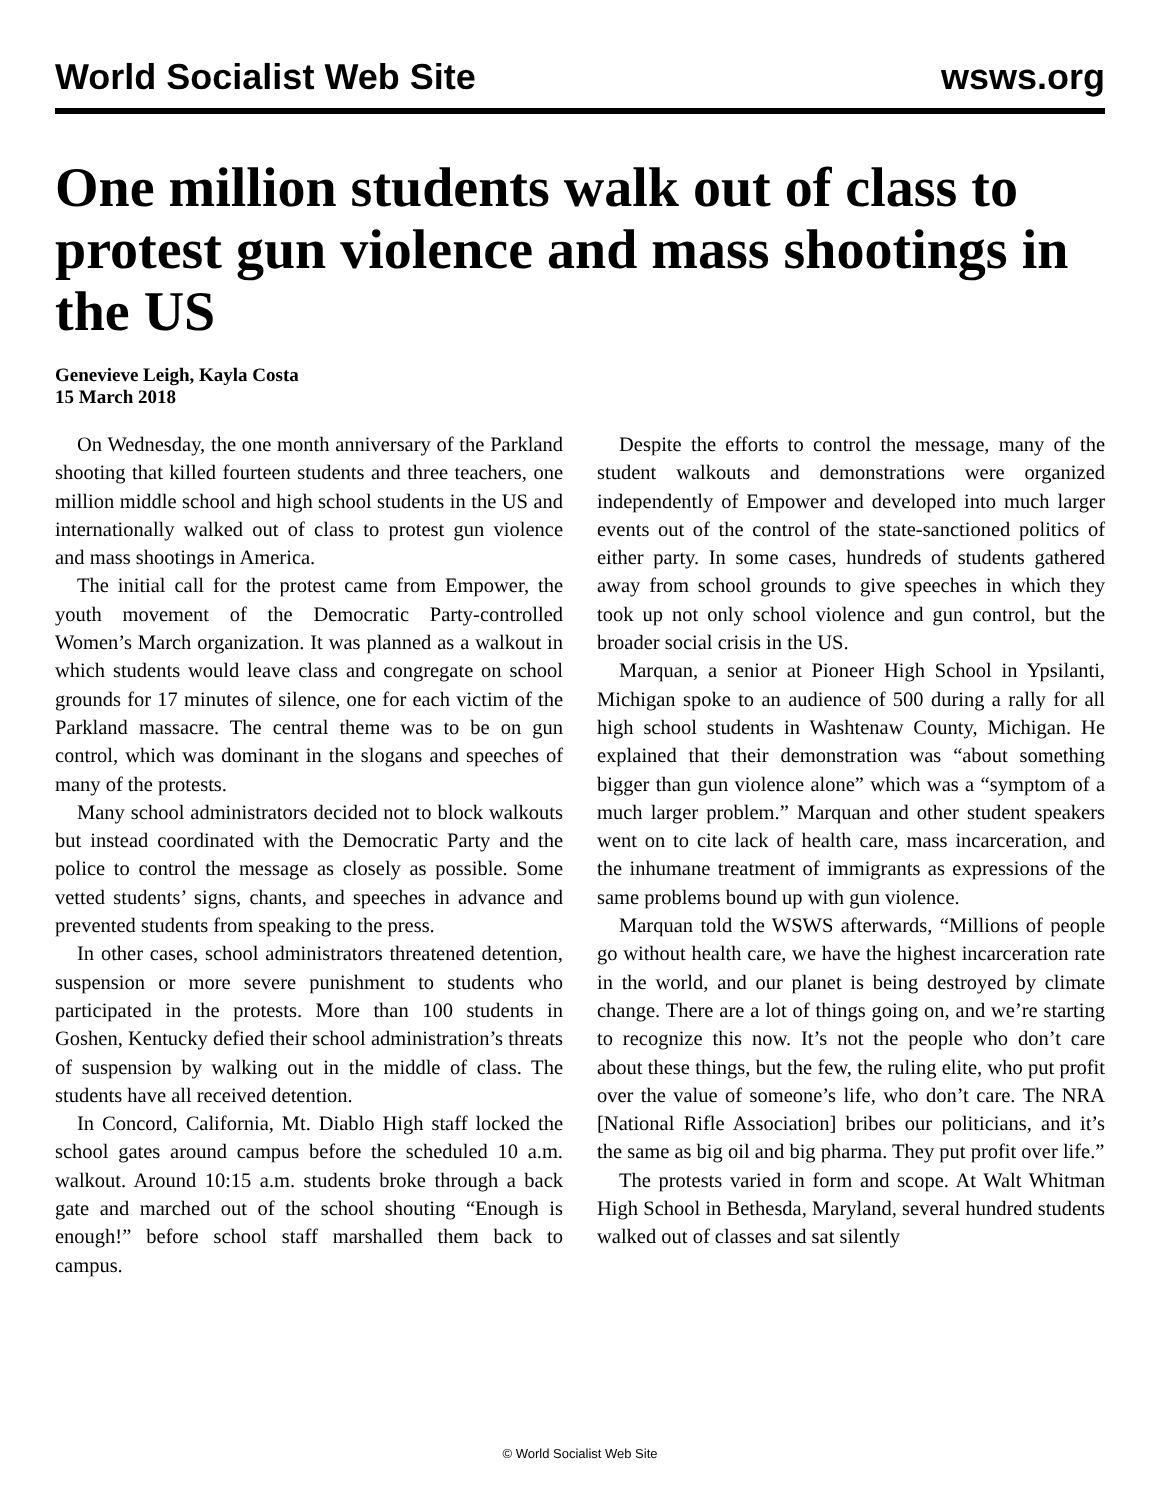World Socialist Web Site wsws.org
One million students walk out of class to protest gun violence and mass shootings in the US
Genevieve Leigh, Kayla Costa
15 March 2018
On Wednesday, the one month anniversary of the Parkland shooting that killed fourteen students and three teachers, one million middle school and high school students in the US and internationally walked out of class to protest gun violence and mass shootings in America.
The initial call for the protest came from Empower, the youth movement of the Democratic Party-controlled Women’s March organization. It was planned as a walkout in which students would leave class and congregate on school grounds for 17 minutes of silence, one for each victim of the Parkland massacre. The central theme was to be on gun control, which was dominant in the slogans and speeches of many of the protests.
Many school administrators decided not to block walkouts but instead coordinated with the Democratic Party and the police to control the message as closely as possible. Some vetted students’ signs, chants, and speeches in advance and prevented students from speaking to the press.
In other cases, school administrators threatened detention, suspension or more severe punishment to students who participated in the protests. More than 100 students in Goshen, Kentucky defied their school administration’s threats of suspension by walking out in the middle of class. The students have all received detention.
In Concord, California, Mt. Diablo High staff locked the school gates around campus before the scheduled 10 a.m. walkout. Around 10:15 a.m. students broke through a back gate and marched out of the school shouting “Enough is enough!” before school staff marshalled them back to campus.
Despite the efforts to control the message, many of the student walkouts and demonstrations were organized independently of Empower and developed into much larger events out of the control of the state-sanctioned politics of either party. In some cases, hundreds of students gathered away from school grounds to give speeches in which they took up not only school violence and gun control, but the broader social crisis in the US.
Marquan, a senior at Pioneer High School in Ypsilanti, Michigan spoke to an audience of 500 during a rally for all high school students in Washtenaw County, Michigan. He explained that their demonstration was “about something bigger than gun violence alone” which was a “symptom of a much larger problem.” Marquan and other student speakers went on to cite lack of health care, mass incarceration, and the inhumane treatment of immigrants as expressions of the same problems bound up with gun violence.
Marquan told the WSWS afterwards, “Millions of people go without health care, we have the highest incarceration rate in the world, and our planet is being destroyed by climate change. There are a lot of things going on, and we’re starting to recognize this now. It’s not the people who don’t care about these things, but the few, the ruling elite, who put profit over the value of someone’s life, who don’t care. The NRA [National Rifle Association] bribes our politicians, and it’s the same as big oil and big pharma. They put profit over life.”
The protests varied in form and scope. At Walt Whitman High School in Bethesda, Maryland, several hundred students walked out of classes and sat silently
© World Socialist Web Site